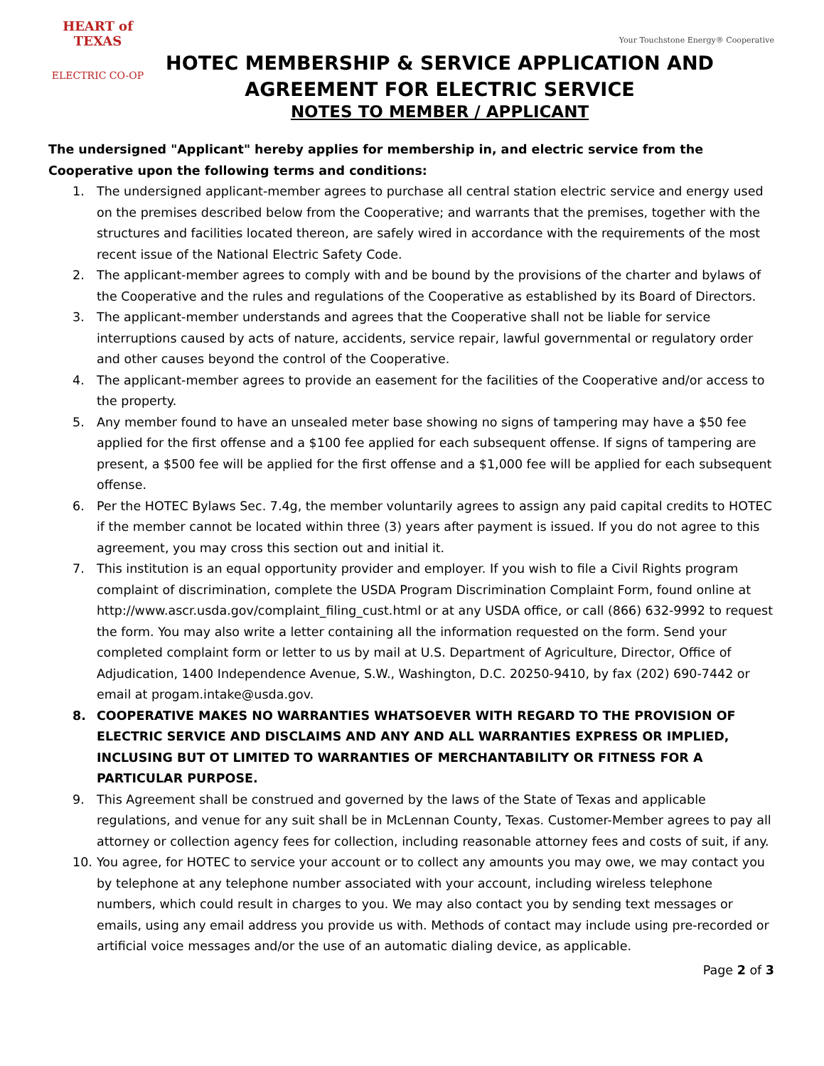HEART of TEXAS
ELECTRIC CO-OP
Your Touchstone Energy® Cooperative
HOTEC MEMBERSHIP & SERVICE APPLICATION AND AGREEMENT FOR ELECTRIC SERVICE
NOTES TO MEMBER / APPLICANT
The undersigned "Applicant" hereby applies for membership in, and electric service from the Cooperative upon the following terms and conditions:
1. The undersigned applicant-member agrees to purchase all central station electric service and energy used on the premises described below from the Cooperative; and warrants that the premises, together with the structures and facilities located thereon, are safely wired in accordance with the requirements of the most recent issue of the National Electric Safety Code.
2. The applicant-member agrees to comply with and be bound by the provisions of the charter and bylaws of the Cooperative and the rules and regulations of the Cooperative as established by its Board of Directors.
3. The applicant-member understands and agrees that the Cooperative shall not be liable for service interruptions caused by acts of nature, accidents, service repair, lawful governmental or regulatory order and other causes beyond the control of the Cooperative.
4. The applicant-member agrees to provide an easement for the facilities of the Cooperative and/or access to the property.
5. Any member found to have an unsealed meter base showing no signs of tampering may have a $50 fee applied for the first offense and a $100 fee applied for each subsequent offense. If signs of tampering are present, a $500 fee will be applied for the first offense and a $1,000 fee will be applied for each subsequent offense.
6. Per the HOTEC Bylaws Sec. 7.4g, the member voluntarily agrees to assign any paid capital credits to HOTEC if the member cannot be located within three (3) years after payment is issued. If you do not agree to this agreement, you may cross this section out and initial it.
7. This institution is an equal opportunity provider and employer. If you wish to file a Civil Rights program complaint of discrimination, complete the USDA Program Discrimination Complaint Form, found online at http://www.ascr.usda.gov/complaint_filing_cust.html or at any USDA office, or call (866) 632-9992 to request the form. You may also write a letter containing all the information requested on the form. Send your completed complaint form or letter to us by mail at U.S. Department of Agriculture, Director, Office of Adjudication, 1400 Independence Avenue, S.W., Washington, D.C. 20250-9410, by fax (202) 690-7442 or email at progam.intake@usda.gov.
8. COOPERATIVE MAKES NO WARRANTIES WHATSOEVER WITH REGARD TO THE PROVISION OF ELECTRIC SERVICE AND DISCLAIMS AND ANY AND ALL WARRANTIES EXPRESS OR IMPLIED, INCLUSING BUT OT LIMITED TO WARRANTIES OF MERCHANTABILITY OR FITNESS FOR A PARTICULAR PURPOSE.
9. This Agreement shall be construed and governed by the laws of the State of Texas and applicable regulations, and venue for any suit shall be in McLennan County, Texas. Customer-Member agrees to pay all attorney or collection agency fees for collection, including reasonable attorney fees and costs of suit, if any.
10. You agree, for HOTEC to service your account or to collect any amounts you may owe, we may contact you by telephone at any telephone number associated with your account, including wireless telephone numbers, which could result in charges to you. We may also contact you by sending text messages or emails, using any email address you provide us with. Methods of contact may include using pre-recorded or artificial voice messages and/or the use of an automatic dialing device, as applicable.
Page 2 of 3